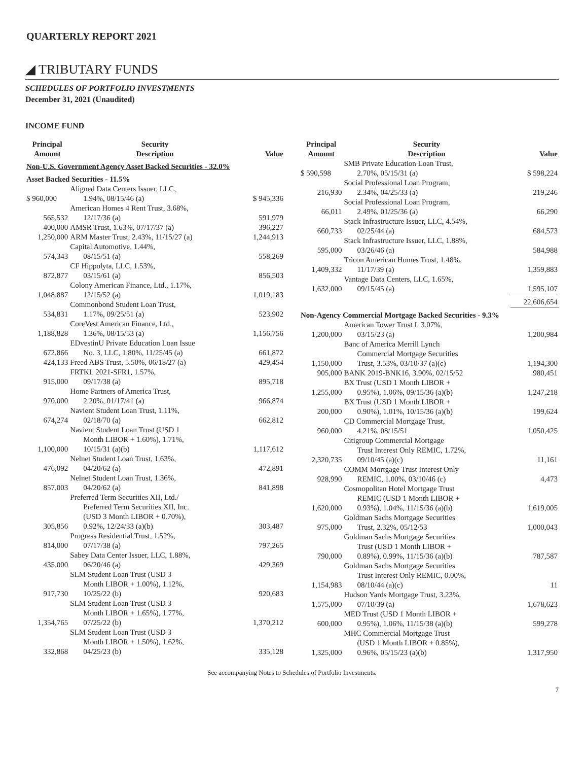QUARTERLY REPORT 2021
◢ TRIBUTARY FUNDS
SCHEDULES OF PORTFOLIO INVESTMENTS
December 31, 2021 (Unaudited)
INCOME FUND
| Principal Amount | Security Description | Value |
| --- | --- | --- |
| Non-U.S. Government Agency Asset Backed Securities - 32.0% | | |
| Asset Backed Securities - 11.5% | | |
| $ 960,000 | Aligned Data Centers Issuer, LLC, 1.94%, 08/15/46 (a) | $ 945,336 |
| 565,532 | American Homes 4 Rent Trust, 3.68%, 12/17/36 (a) | 591,979 |
| 400,000 | AMSR Trust, 1.63%, 07/17/37 (a) | 396,227 |
| 1,250,000 | ARM Master Trust, 2.43%, 11/15/27 (a) | 1,244,913 |
| 574,343 | Capital Automotive, 1.44%, 08/15/51 (a) | 558,269 |
| 872,877 | CF Hippolyta, LLC, 1.53%, 03/15/61 (a) | 856,503 |
| 1,048,887 | Colony American Finance, Ltd., 1.17%, 12/15/52 (a) | 1,019,183 |
| 534,831 | Commonbond Student Loan Trust, 1.17%, 09/25/51 (a) | 523,902 |
| 1,188,828 | CoreVest American Finance, Ltd., 1.36%, 08/15/53 (a) | 1,156,756 |
| 672,866 | EDvestinU Private Education Loan Issue No. 3, LLC, 1.80%, 11/25/45 (a) | 661,872 |
| 424,133 | Freed ABS Trust, 5.50%, 06/18/27 (a) | 429,454 |
| 915,000 | FRTKL 2021-SFR1, 1.57%, 09/17/38 (a) | 895,718 |
| 970,000 | Home Partners of America Trust, 2.20%, 01/17/41 (a) | 966,874 |
| 674,274 | Navient Student Loan Trust, 1.11%, 02/18/70 (a) | 662,812 |
| 1,100,000 | Navient Student Loan Trust (USD 1 Month LIBOR + 1.60%), 1.71%, 10/15/31 (a)(b) | 1,117,612 |
| 476,092 | Nelnet Student Loan Trust, 1.63%, 04/20/62 (a) | 472,891 |
| 857,003 | Nelnet Student Loan Trust, 1.36%, 04/20/62 (a) | 841,898 |
| 305,856 | Preferred Term Securities XII, Ltd./ Preferred Term Securities XII, Inc. (USD 3 Month LIBOR + 0.70%), 0.92%, 12/24/33 (a)(b) | 303,487 |
| 814,000 | Progress Residential Trust, 1.52%, 07/17/38 (a) | 797,265 |
| 435,000 | Sabey Data Center Issuer, LLC, 1.88%, 06/20/46 (a) | 429,369 |
| 917,730 | SLM Student Loan Trust (USD 3 Month LIBOR + 1.00%), 1.12%, 10/25/22 (b) | 920,683 |
| 1,354,765 | SLM Student Loan Trust (USD 3 Month LIBOR + 1.65%), 1.77%, 07/25/22 (b) | 1,370,212 |
| 332,868 | SLM Student Loan Trust (USD 3 Month LIBOR + 1.50%), 1.62%, 04/25/23 (b) | 335,128 |
| Principal Amount | Security Description | Value |
| --- | --- | --- |
| $ 590,598 | SMB Private Education Loan Trust, 2.70%, 05/15/31 (a) | $ 598,224 |
| 216,930 | Social Professional Loan Program, 2.34%, 04/25/33 (a) | 219,246 |
| 66,011 | Social Professional Loan Program, 2.49%, 01/25/36 (a) | 66,290 |
| 660,733 | Stack Infrastructure Issuer, LLC, 4.54%, 02/25/44 (a) | 684,573 |
| 595,000 | Stack Infrastructure Issuer, LLC, 1.88%, 03/26/46 (a) | 584,988 |
| 1,409,332 | Tricon American Homes Trust, 1.48%, 11/17/39 (a) | 1,359,883 |
| 1,632,000 | Vantage Data Centers, LLC, 1.65%, 09/15/45 (a) | 1,595,107 |
| | | 22,606,654 |
| Non-Agency Commercial Mortgage Backed Securities - 9.3% | | |
| 1,200,000 | American Tower Trust I, 3.07%, 03/15/23 (a) | 1,200,984 |
| 1,150,000 | Banc of America Merrill Lynch Commercial Mortgage Securities Trust, 3.53%, 03/10/37 (a)(c) | 1,194,300 |
| 905,000 | BANK 2019-BNK16, 3.90%, 02/15/52 | 980,451 |
| 1,255,000 | BX Trust (USD 1 Month LIBOR + 0.95%), 1.06%, 09/15/36 (a)(b) | 1,247,218 |
| 200,000 | BX Trust (USD 1 Month LIBOR + 0.90%), 1.01%, 10/15/36 (a)(b) | 199,624 |
| 960,000 | CD Commercial Mortgage Trust, 4.21%, 08/15/51 | 1,050,425 |
| 2,320,735 | Citigroup Commercial Mortgage Trust Interest Only REMIC, 1.72%, 09/10/45 (a)(c) | 11,161 |
| 928,990 | COMM Mortgage Trust Interest Only REMIC, 1.00%, 03/10/46 (c) | 4,473 |
| 1,620,000 | Cosmopolitan Hotel Mortgage Trust REMIC (USD 1 Month LIBOR + 0.93%), 1.04%, 11/15/36 (a)(b) | 1,619,005 |
| 975,000 | Goldman Sachs Mortgage Securities Trust, 2.32%, 05/12/53 | 1,000,043 |
| 790,000 | Goldman Sachs Mortgage Securities Trust (USD 1 Month LIBOR + 0.89%), 0.99%, 11/15/36 (a)(b) | 787,587 |
| 1,154,983 | Goldman Sachs Mortgage Securities Trust Interest Only REMIC, 0.00%, 08/10/44 (a)(c) | 11 |
| 1,575,000 | Hudson Yards Mortgage Trust, 3.23%, 07/10/39 (a) | 1,678,623 |
| 600,000 | MED Trust (USD 1 Month LIBOR + 0.95%), 1.06%, 11/15/38 (a)(b) | 599,278 |
| 1,325,000 | MHC Commercial Mortgage Trust (USD 1 Month LIBOR + 0.85%), 0.96%, 05/15/23 (a)(b) | 1,317,950 |
See accompanying Notes to Schedules of Portfolio Investments.
7